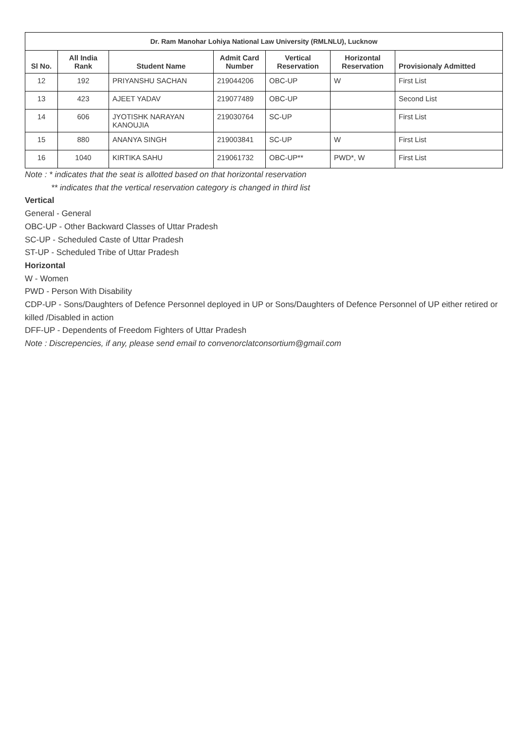| Dr. Ram Manohar Lohiya National Law University (RMLNLU), Lucknow | | | | | | |
| --- | --- | --- | --- | --- | --- | --- |
| Sl No. | All India Rank | Student Name | Admit Card Number | Vertical Reservation | Horizontal Reservation | Provisionaly Admitted |
| 12 | 192 | PRIYANSHU SACHAN | 219044206 | OBC-UP | W | First List |
| 13 | 423 | AJEET YADAV | 219077489 | OBC-UP | | Second List |
| 14 | 606 | JYOTISHK NARAYAN KANOUJIA | 219030764 | SC-UP | | First List |
| 15 | 880 | ANANYA SINGH | 219003841 | SC-UP | W | First List |
| 16 | 1040 | KIRTIKA SAHU | 219061732 | OBC-UP** | PWD*, W | First List |
Note : * indicates that the seat is allotted based on that horizontal reservation
** indicates that the vertical reservation category is changed in third list
Vertical
General - General
OBC-UP - Other Backward Classes of Uttar Pradesh
SC-UP - Scheduled Caste of Uttar Pradesh
ST-UP - Scheduled Tribe of Uttar Pradesh
Horizontal
W - Women
PWD - Person With Disability
CDP-UP - Sons/Daughters of Defence Personnel deployed in UP or Sons/Daughters of Defence Personnel of UP either retired or killed /Disabled in action
DFF-UP - Dependents of Freedom Fighters of Uttar Pradesh
Note : Discrepencies, if any, please send email to convenorclatconsortium@gmail.com